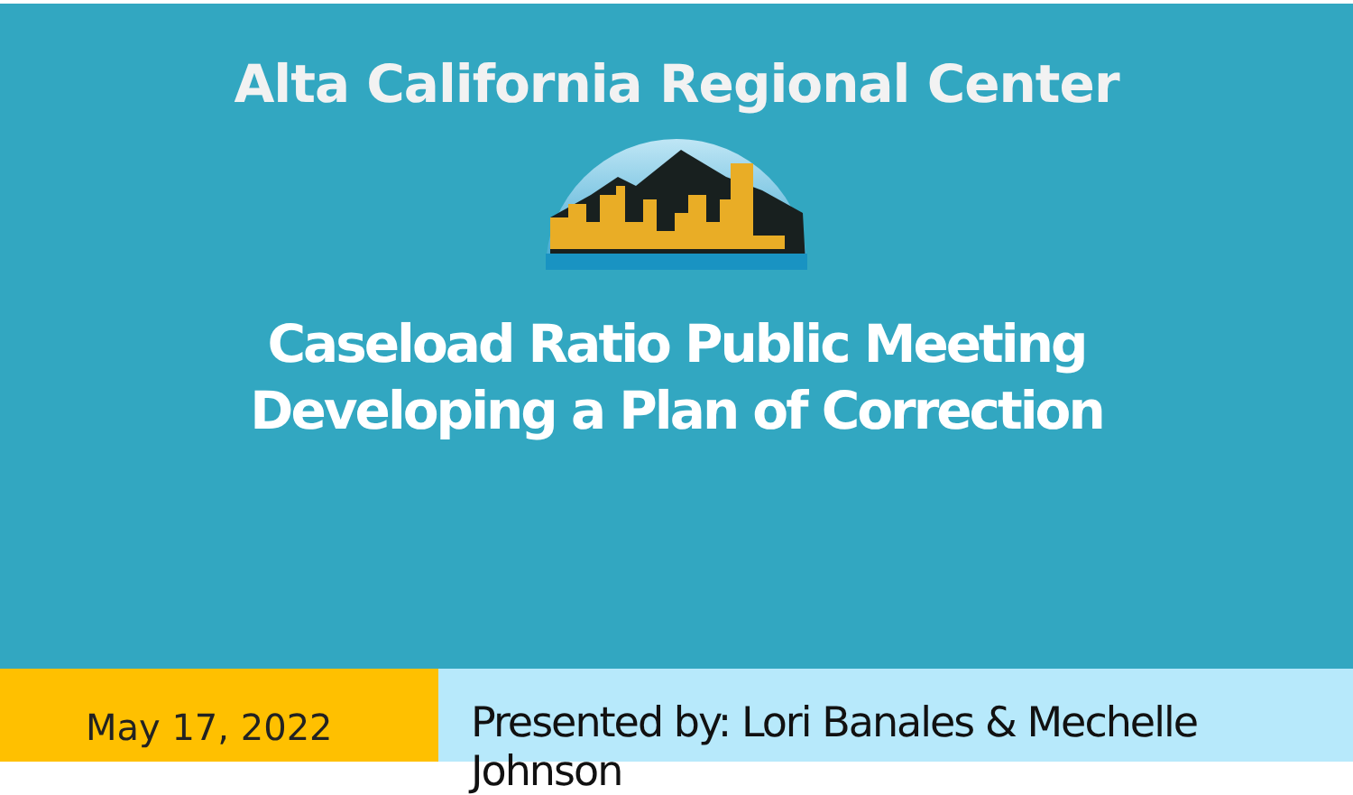Alta California Regional Center
Caseload Ratio Public Meeting
Developing a Plan of Correction
May 17, 2022
Presented by: Lori Banales & Mechelle Johnson